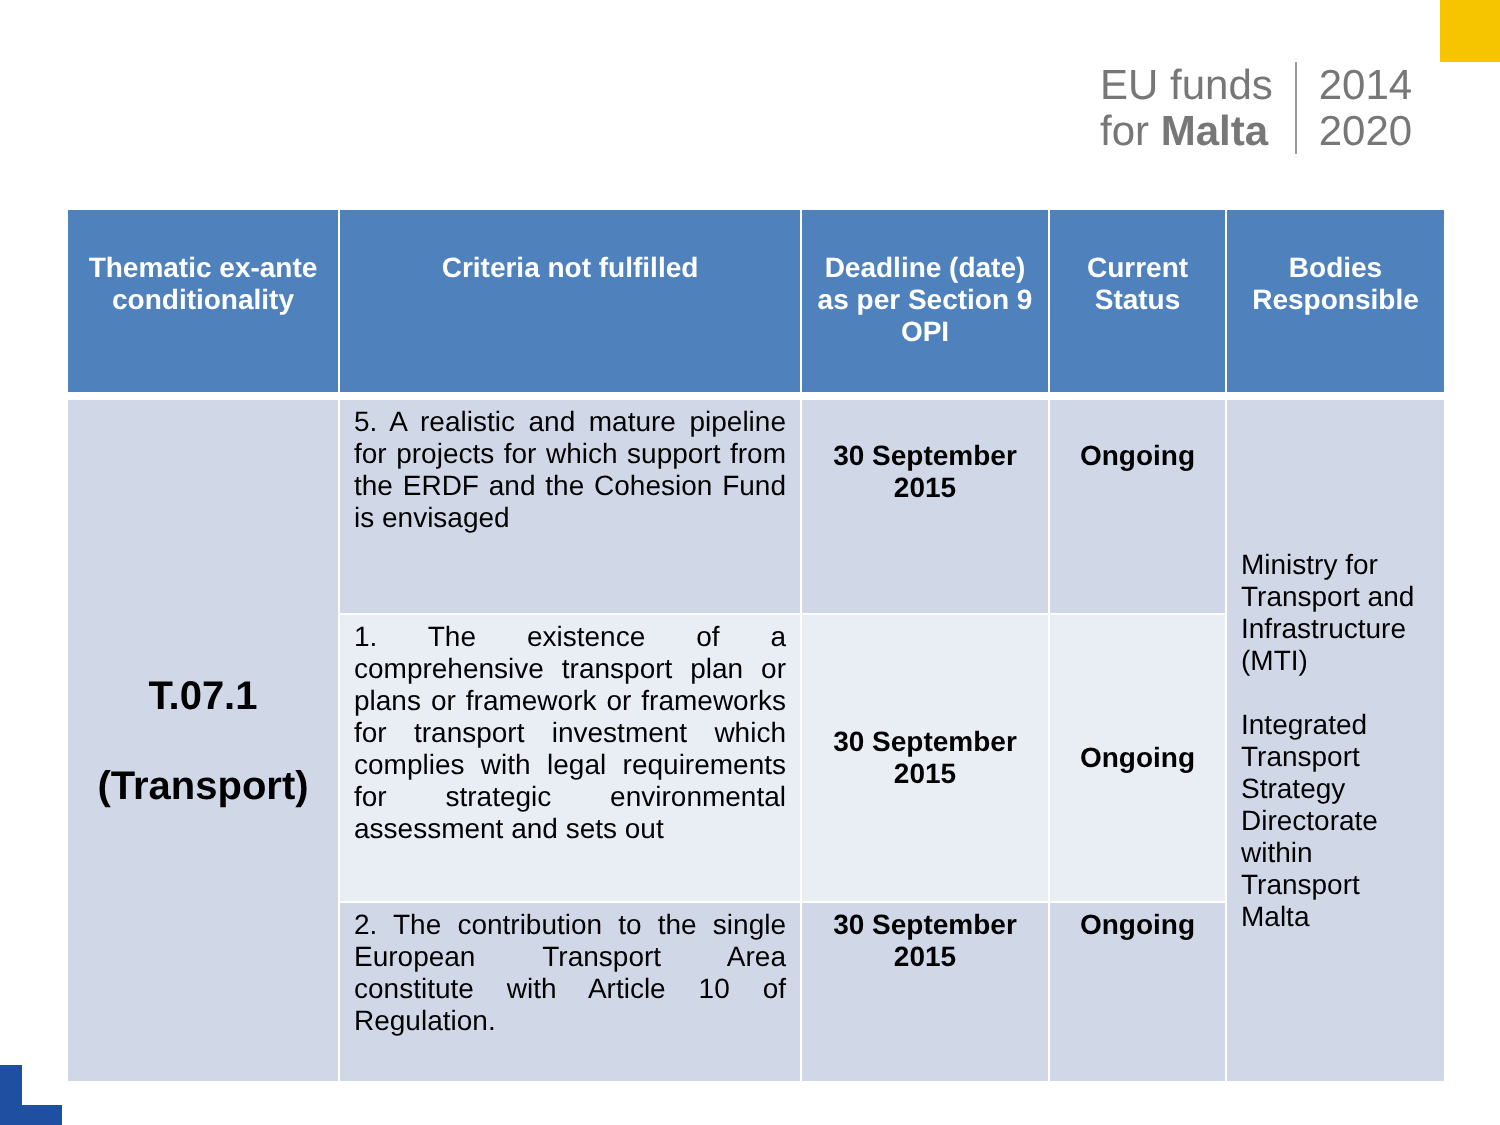EU funds
for Malta
2014
2020
| Thematic ex-ante conditionality | Criteria not fulfilled | Deadline (date) as per Section 9 OPI | Current Status | Bodies Responsible |
| --- | --- | --- | --- | --- |
| T.07.1 (Transport) | 5. A realistic and mature pipeline for projects for which support from the ERDF and the Cohesion Fund is envisaged | 30 September 2015 | Ongoing | Ministry for Transport and Infrastructure (MTI) Integrated Transport Strategy Directorate within Transport Malta |
| | 1. The existence of a comprehensive transport plan or plans or framework or frameworks for transport investment which complies with legal requirements for strategic environmental assessment and sets out | 30 September 2015 | Ongoing | |
| | 2. The contribution to the single European Transport Area constitute with Article 10 of Regulation. | 30 September 2015 | Ongoing | |